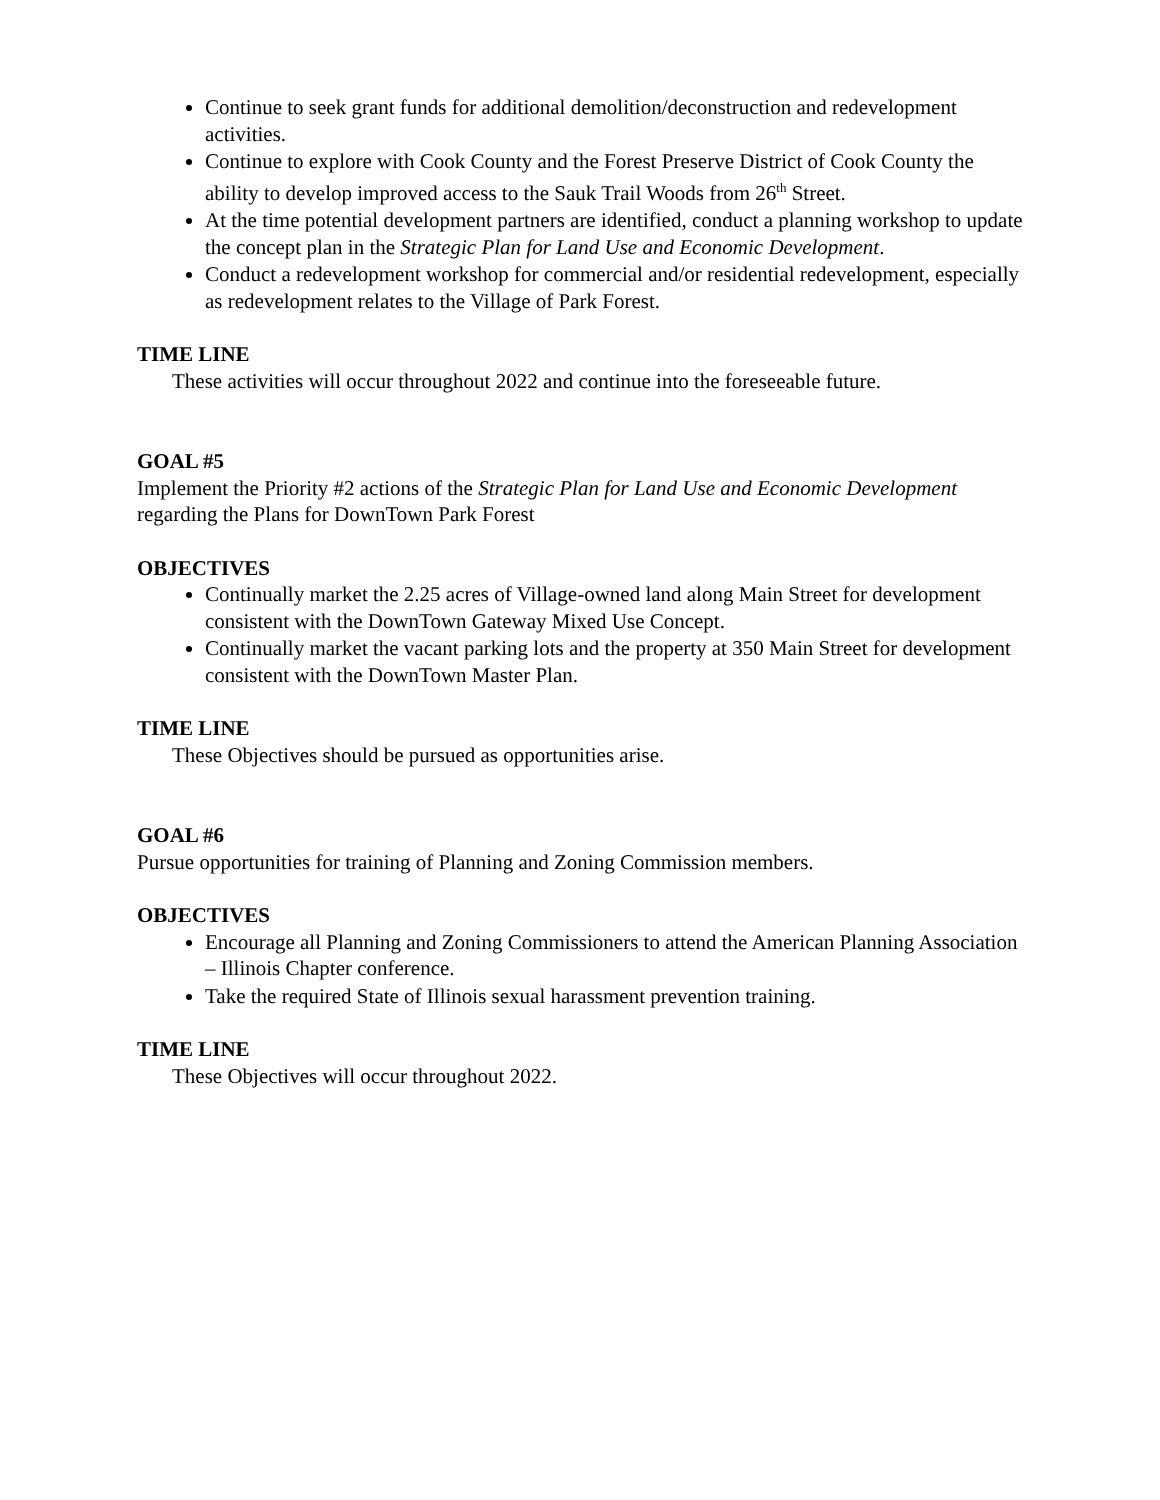Continue to seek grant funds for additional demolition/deconstruction and redevelopment activities.
Continue to explore with Cook County and the Forest Preserve District of Cook County the ability to develop improved access to the Sauk Trail Woods from 26<sup>th</sup> Street.
At the time potential development partners are identified, conduct a planning workshop to update the concept plan in the Strategic Plan for Land Use and Economic Development.
Conduct a redevelopment workshop for commercial and/or residential redevelopment, especially as redevelopment relates to the Village of Park Forest.
TIME LINE
These activities will occur throughout 2022 and continue into the foreseeable future.
GOAL #5
Implement the Priority #2 actions of the Strategic Plan for Land Use and Economic Development regarding the Plans for DownTown Park Forest
OBJECTIVES
Continually market the 2.25 acres of Village-owned land along Main Street for development consistent with the DownTown Gateway Mixed Use Concept.
Continually market the vacant parking lots and the property at 350 Main Street for development consistent with the DownTown Master Plan.
TIME LINE
These Objectives should be pursued as opportunities arise.
GOAL #6
Pursue opportunities for training of Planning and Zoning Commission members.
OBJECTIVES
Encourage all Planning and Zoning Commissioners to attend the American Planning Association – Illinois Chapter conference.
Take the required State of Illinois sexual harassment prevention training.
TIME LINE
These Objectives will occur throughout 2022.